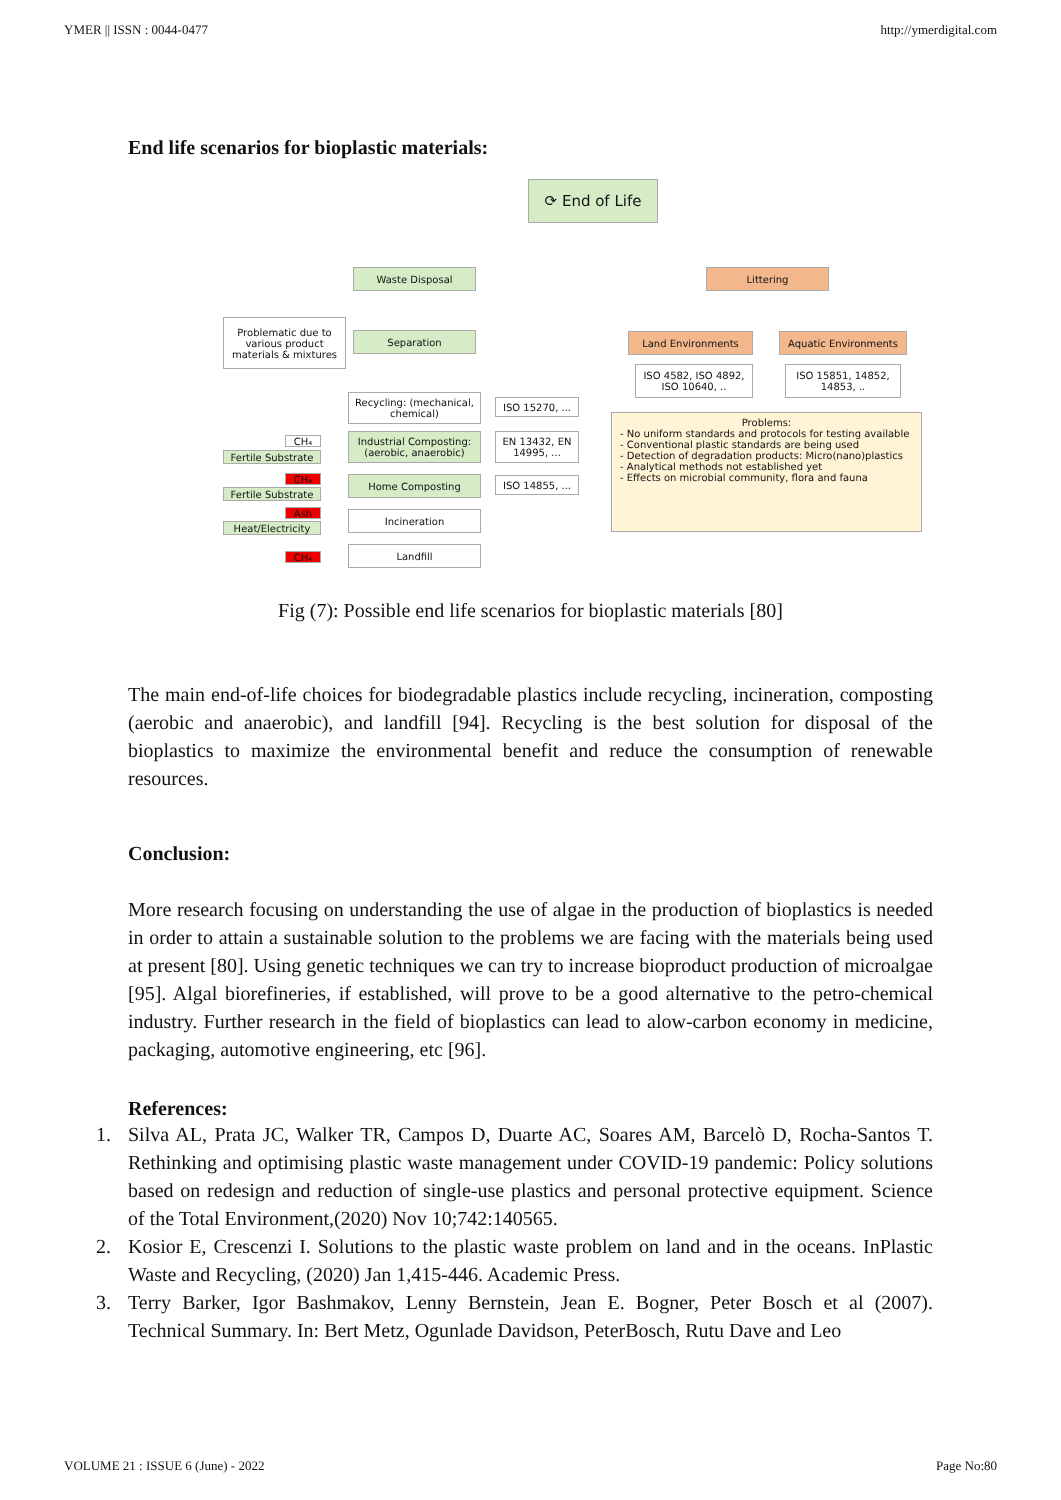YMER || ISSN : 0044-0477 http://ymerdigital.com
End life scenarios for bioplastic materials:
⟳ End of Life
Waste Disposal Littering
Problematic due to various product materials & mixtures
Separation Land Environments Aquatic Environments
ISO 4582, ISO 4892, ISO 10640, ..
ISO 15851, 14852, 14853, ..
Recycling: (mechanical, chemical)
ISO 15270, ...
Problems:
- No uniform standards and protocols for testing available
- Conventional plastic standards are being used
- Detection of degradation products: Micro(nano)plastics
- Analytical methods not established yet
- Effects on microbial community, flora and fauna
Industrial Composting: (aerobic, anaerobic)
EN 13432, EN 14995, ...
CH₄
Fertile Substrate
Home Composting ISO 14855, ...
CH₄
Fertile Substrate
Ash
Heat/Electricity
Incineration
CH₄
Landfill
Fig (7): Possible end life scenarios for bioplastic materials [80]
The main end-of-life choices for biodegradable plastics include recycling, incineration, composting (aerobic and anaerobic), and landfill [94]. Recycling is the best solution for disposal of the bioplastics to maximize the environmental benefit and reduce the consumption of renewable resources.
Conclusion:
More research focusing on understanding the use of algae in the production of bioplastics is needed in order to attain a sustainable solution to the problems we are facing with the materials being used at present [80]. Using genetic techniques we can try to increase bioproduct production of microalgae [95]. Algal biorefineries, if established, will prove to be a good alternative to the petro-chemical industry. Further research in the field of bioplastics can lead to alow-carbon economy in medicine, packaging, automotive engineering, etc [96].
References:
1. Silva AL, Prata JC, Walker TR, Campos D, Duarte AC, Soares AM, Barcelò D, Rocha-Santos T. Rethinking and optimising plastic waste management under COVID-19 pandemic: Policy solutions based on redesign and reduction of single-use plastics and personal protective equipment. Science of the Total Environment,(2020) Nov 10;742:140565.
2. Kosior E, Crescenzi I. Solutions to the plastic waste problem on land and in the oceans. InPlastic Waste and Recycling, (2020) Jan 1,415-446. Academic Press.
3. Terry Barker, Igor Bashmakov, Lenny Bernstein, Jean E. Bogner, Peter Bosch et al (2007). Technical Summary. In: Bert Metz, Ogunlade Davidson, PeterBosch, Rutu Dave and Leo
VOLUME 21 : ISSUE 6 (June) - 2022 Page No:80